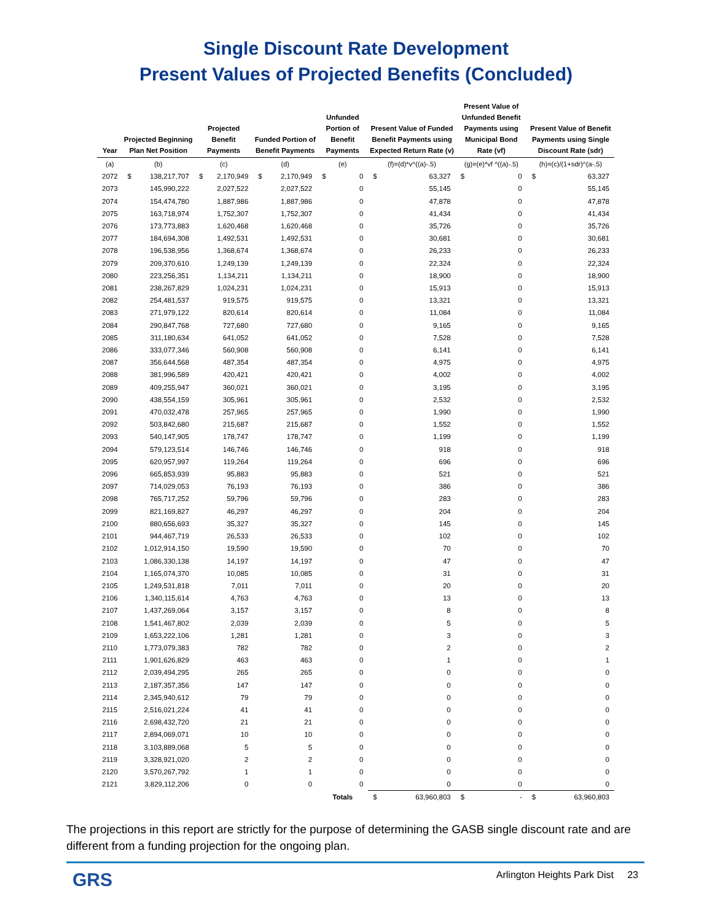Single Discount Rate Development
Present Values of Projected Benefits (Concluded)
| Year | Projected Beginning Plan Net Position | | Projected Benefit Payments | | Funded Portion of Benefit Payments | | Unfunded Portion of Benefit Payments | | Present Value of Funded Benefit Payments using Expected Return Rate (v) | | Present Value of Unfunded Benefit Payments using Municipal Bond Rate (vf) | | Present Value of Benefit Payments using Single Discount Rate (sdr) | |
| --- | --- | --- | --- | --- | --- | --- | --- | --- | --- | --- | --- | --- | --- | --- |
| (a) | (b) | | (c) | | (d) | | (e) | | (f)=(d)*v^((a)-.5) | | (g)=(e)*vf ^((a)-.5) | | (h)=(c)/(1+sdr)^(a-.5) | |
| 2072 | $ | 138,217,707 | $ | 2,170,949 | $ | 2,170,949 | $ | 0 | $ | 63,327 | $ | 0 | $ | 63,327 |
| 2073 | 145,990,222 | | 2,027,522 | | 2,027,522 | | 0 | | 55,145 | | 0 | | 55,145 | |
| 2074 | 154,474,780 | | 1,887,986 | | 1,887,986 | | 0 | | 47,878 | | 0 | | 47,878 | |
| 2075 | 163,718,974 | | 1,752,307 | | 1,752,307 | | 0 | | 41,434 | | 0 | | 41,434 | |
| 2076 | 173,773,883 | | 1,620,468 | | 1,620,468 | | 0 | | 35,726 | | 0 | | 35,726 | |
| 2077 | 184,694,308 | | 1,492,531 | | 1,492,531 | | 0 | | 30,681 | | 0 | | 30,681 | |
| 2078 | 196,538,956 | | 1,368,674 | | 1,368,674 | | 0 | | 26,233 | | 0 | | 26,233 | |
| 2079 | 209,370,610 | | 1,249,139 | | 1,249,139 | | 0 | | 22,324 | | 0 | | 22,324 | |
| 2080 | 223,256,351 | | 1,134,211 | | 1,134,211 | | 0 | | 18,900 | | 0 | | 18,900 | |
| 2081 | 238,267,829 | | 1,024,231 | | 1,024,231 | | 0 | | 15,913 | | 0 | | 15,913 | |
| 2082 | 254,481,537 | | 919,575 | | 919,575 | | 0 | | 13,321 | | 0 | | 13,321 | |
| 2083 | 271,979,122 | | 820,614 | | 820,614 | | 0 | | 11,084 | | 0 | | 11,084 | |
| 2084 | 290,847,768 | | 727,680 | | 727,680 | | 0 | | 9,165 | | 0 | | 9,165 | |
| 2085 | 311,180,634 | | 641,052 | | 641,052 | | 0 | | 7,528 | | 0 | | 7,528 | |
| 2086 | 333,077,346 | | 560,908 | | 560,908 | | 0 | | 6,141 | | 0 | | 6,141 | |
| 2087 | 356,644,568 | | 487,354 | | 487,354 | | 0 | | 4,975 | | 0 | | 4,975 | |
| 2088 | 381,996,589 | | 420,421 | | 420,421 | | 0 | | 4,002 | | 0 | | 4,002 | |
| 2089 | 409,255,947 | | 360,021 | | 360,021 | | 0 | | 3,195 | | 0 | | 3,195 | |
| 2090 | 438,554,159 | | 305,961 | | 305,961 | | 0 | | 2,532 | | 0 | | 2,532 | |
| 2091 | 470,032,478 | | 257,965 | | 257,965 | | 0 | | 1,990 | | 0 | | 1,990 | |
| 2092 | 503,842,680 | | 215,687 | | 215,687 | | 0 | | 1,552 | | 0 | | 1,552 | |
| 2093 | 540,147,905 | | 178,747 | | 178,747 | | 0 | | 1,199 | | 0 | | 1,199 | |
| 2094 | 579,123,514 | | 146,746 | | 146,746 | | 0 | | 918 | | 0 | | 918 | |
| 2095 | 620,957,997 | | 119,264 | | 119,264 | | 0 | | 696 | | 0 | | 696 | |
| 2096 | 665,853,939 | | 95,883 | | 95,883 | | 0 | | 521 | | 0 | | 521 | |
| 2097 | 714,029,053 | | 76,193 | | 76,193 | | 0 | | 386 | | 0 | | 386 | |
| 2098 | 765,717,252 | | 59,796 | | 59,796 | | 0 | | 283 | | 0 | | 283 | |
| 2099 | 821,169,827 | | 46,297 | | 46,297 | | 0 | | 204 | | 0 | | 204 | |
| 2100 | 880,656,693 | | 35,327 | | 35,327 | | 0 | | 145 | | 0 | | 145 | |
| 2101 | 944,467,719 | | 26,533 | | 26,533 | | 0 | | 102 | | 0 | | 102 | |
| 2102 | 1,012,914,150 | | 19,590 | | 19,590 | | 0 | | 70 | | 0 | | 70 | |
| 2103 | 1,086,330,138 | | 14,197 | | 14,197 | | 0 | | 47 | | 0 | | 47 | |
| 2104 | 1,165,074,370 | | 10,085 | | 10,085 | | 0 | | 31 | | 0 | | 31 | |
| 2105 | 1,249,531,818 | | 7,011 | | 7,011 | | 0 | | 20 | | 0 | | 20 | |
| 2106 | 1,340,115,614 | | 4,763 | | 4,763 | | 0 | | 13 | | 0 | | 13 | |
| 2107 | 1,437,269,064 | | 3,157 | | 3,157 | | 0 | | 8 | | 0 | | 8 | |
| 2108 | 1,541,467,802 | | 2,039 | | 2,039 | | 0 | | 5 | | 0 | | 5 | |
| 2109 | 1,653,222,106 | | 1,281 | | 1,281 | | 0 | | 3 | | 0 | | 3 | |
| 2110 | 1,773,079,383 | | 782 | | 782 | | 0 | | 2 | | 0 | | 2 | |
| 2111 | 1,901,626,829 | | 463 | | 463 | | 0 | | 1 | | 0 | | 1 | |
| 2112 | 2,039,494,295 | | 265 | | 265 | | 0 | | 0 | | 0 | | 0 | |
| 2113 | 2,187,357,356 | | 147 | | 147 | | 0 | | 0 | | 0 | | 0 | |
| 2114 | 2,345,940,612 | | 79 | | 79 | | 0 | | 0 | | 0 | | 0 | |
| 2115 | 2,516,021,224 | | 41 | | 41 | | 0 | | 0 | | 0 | | 0 | |
| 2116 | 2,698,432,720 | | 21 | | 21 | | 0 | | 0 | | 0 | | 0 | |
| 2117 | 2,894,069,071 | | 10 | | 10 | | 0 | | 0 | | 0 | | 0 | |
| 2118 | 3,103,889,068 | | 5 | | 5 | | 0 | | 0 | | 0 | | 0 | |
| 2119 | 3,328,921,020 | | 2 | | 2 | | 0 | | 0 | | 0 | | 0 | |
| 2120 | 3,570,267,792 | | 1 | | 1 | | 0 | | 0 | | 0 | | 0 | |
| 2121 | 3,829,112,206 | | 0 | | 0 | | 0 | | 0 | | 0 | | 0 | |
| | | | | | | | Totals | | $ | 63,960,803 | $ | - | $ | 63,960,803 |
The projections in this report are strictly for the purpose of determining the GASB single discount rate and are different from a funding projection for the ongoing plan.
GRS Arlington Heights Park Dist 23